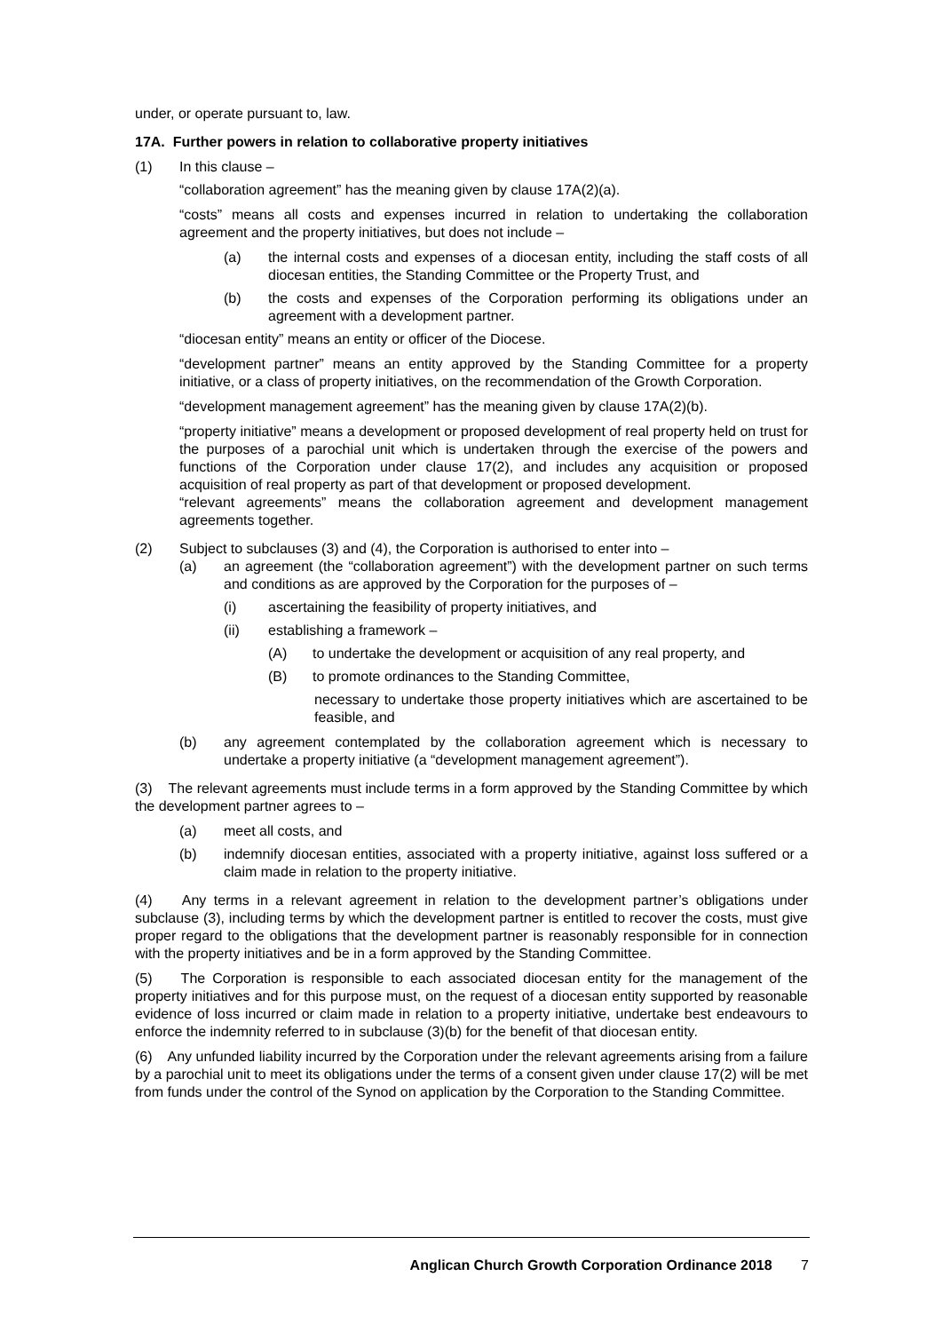under, or operate pursuant to, law.
17A. Further powers in relation to collaborative property initiatives
(1) In this clause –
“collaboration agreement” has the meaning given by clause 17A(2)(a).
“costs” means all costs and expenses incurred in relation to undertaking the collaboration agreement and the property initiatives, but does not include –
(a) the internal costs and expenses of a diocesan entity, including the staff costs of all diocesan entities, the Standing Committee or the Property Trust, and
(b) the costs and expenses of the Corporation performing its obligations under an agreement with a development partner.
“diocesan entity” means an entity or officer of the Diocese.
“development partner” means an entity approved by the Standing Committee for a property initiative, or a class of property initiatives, on the recommendation of the Growth Corporation.
“development management agreement” has the meaning given by clause 17A(2)(b).
“property initiative” means a development or proposed development of real property held on trust for the purposes of a parochial unit which is undertaken through the exercise of the powers and functions of the Corporation under clause 17(2), and includes any acquisition or proposed acquisition of real property as part of that development or proposed development.
“relevant agreements” means the collaboration agreement and development management agreements together.
(2) Subject to subclauses (3) and (4), the Corporation is authorised to enter into –
(a) an agreement (the “collaboration agreement”) with the development partner on such terms and conditions as are approved by the Corporation for the purposes of –
(i) ascertaining the feasibility of property initiatives, and
(ii) establishing a framework –
(A) to undertake the development or acquisition of any real property, and
(B) to promote ordinances to the Standing Committee,
necessary to undertake those property initiatives which are ascertained to be feasible, and
(b) any agreement contemplated by the collaboration agreement which is necessary to undertake a property initiative (a “development management agreement”).
(3) The relevant agreements must include terms in a form approved by the Standing Committee by which the development partner agrees to –
(a) meet all costs, and
(b) indemnify diocesan entities, associated with a property initiative, against loss suffered or a claim made in relation to the property initiative.
(4) Any terms in a relevant agreement in relation to the development partner’s obligations under subclause (3), including terms by which the development partner is entitled to recover the costs, must give proper regard to the obligations that the development partner is reasonably responsible for in connection with the property initiatives and be in a form approved by the Standing Committee.
(5) The Corporation is responsible to each associated diocesan entity for the management of the property initiatives and for this purpose must, on the request of a diocesan entity supported by reasonable evidence of loss incurred or claim made in relation to a property initiative, undertake best endeavours to enforce the indemnity referred to in subclause (3)(b) for the benefit of that diocesan entity.
(6) Any unfunded liability incurred by the Corporation under the relevant agreements arising from a failure by a parochial unit to meet its obligations under the terms of a consent given under clause 17(2) will be met from funds under the control of the Synod on application by the Corporation to the Standing Committee.
Anglican Church Growth Corporation Ordinance 2018 7